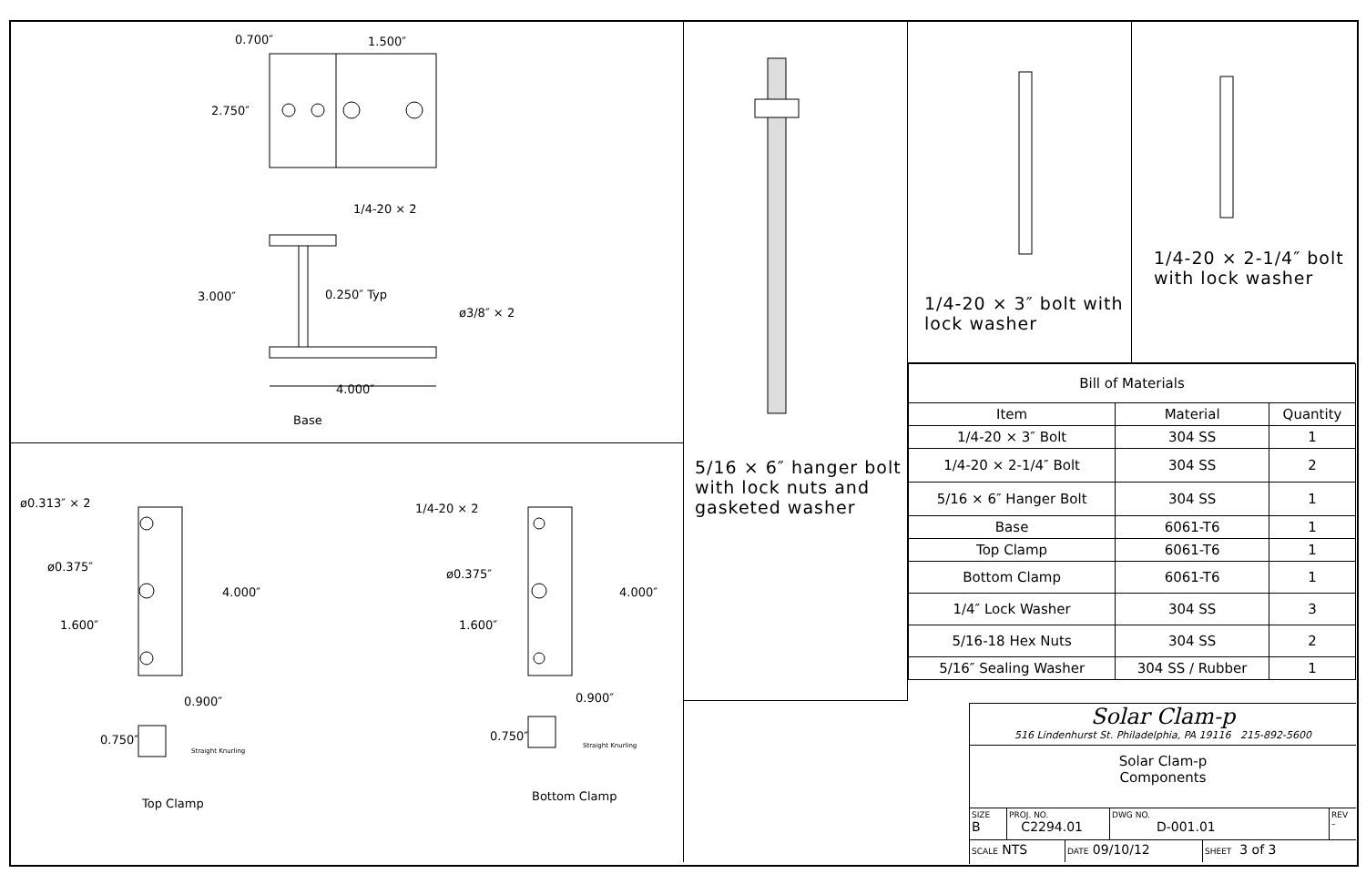0.700″ 1.500″
2.750″
1/4-20 × 2
3.000″ 0.250″ Typ
ø3/8″ × 2
4.000″
Base
ø0.313″ × 2
ø0.375″
4.000″
1.600″
1/4-20 × 2
ø0.375″
4.000″
1.600″
0.900″
0.750″
Straight Knurling
0.900″
0.750″
Straight Knurling
Top Clamp
Bottom Clamp
5/16 × 6″ hanger bolt with lock nuts and gasketed washer
1/4-20 × 3″ bolt with lock washer
1/4-20 × 2-1/4″ bolt with lock washer
| Bill of Materials | | |
| Item | Material | Quantity |
| 1/4-20 × 3″ Bolt | 304 SS | 1 |
| 1/4-20 × 2-1/4″ Bolt | 304 SS | 2 |
| 5/16 × 6″ Hanger Bolt | 304 SS | 1 |
| Base | 6061-T6 | 1 |
| Top Clamp | 6061-T6 | 1 |
| Bottom Clamp | 6061-T6 | 1 |
| 1/4″ Lock Washer | 304 SS | 3 |
| 5/16-18 Hex Nuts | 304 SS | 2 |
| 5/16″ Sealing Washer | 304 SS / Rubber | 1 |
Solar Clam-p
516 Lindenhurst St. Philadelphia, PA 19116 215-892-5600
Solar Clam-p
Components
SIZE
B
PROJ. NO.
C2294.01
DWG NO.
D-001.01
REV
–
SCALE NTS
DATE 09/10/12
SHEET 3 of 3